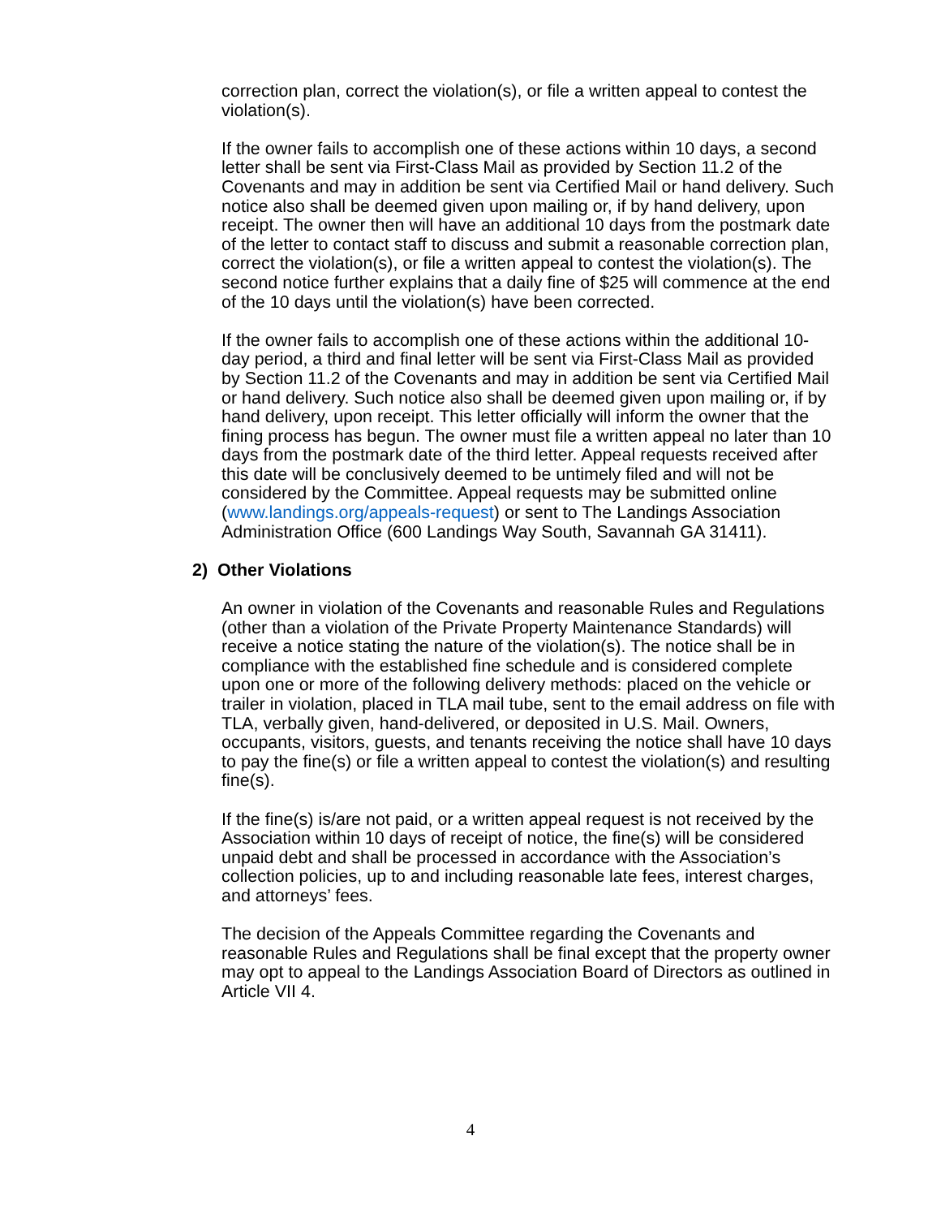correction plan, correct the violation(s), or file a written appeal to contest the violation(s).
If the owner fails to accomplish one of these actions within 10 days, a second letter shall be sent via First-Class Mail as provided by Section 11.2 of the Covenants and may in addition be sent via Certified Mail or hand delivery. Such notice also shall be deemed given upon mailing or, if by hand delivery, upon receipt. The owner then will have an additional 10 days from the postmark date of the letter to contact staff to discuss and submit a reasonable correction plan, correct the violation(s), or file a written appeal to contest the violation(s). The second notice further explains that a daily fine of $25 will commence at the end of the 10 days until the violation(s) have been corrected.
If the owner fails to accomplish one of these actions within the additional 10-day period, a third and final letter will be sent via First-Class Mail as provided by Section 11.2 of the Covenants and may in addition be sent via Certified Mail or hand delivery. Such notice also shall be deemed given upon mailing or, if by hand delivery, upon receipt. This letter officially will inform the owner that the fining process has begun. The owner must file a written appeal no later than 10 days from the postmark date of the third letter. Appeal requests received after this date will be conclusively deemed to be untimely filed and will not be considered by the Committee. Appeal requests may be submitted online (www.landings.org/appeals-request) or sent to The Landings Association Administration Office (600 Landings Way South, Savannah GA 31411).
2) Other Violations
An owner in violation of the Covenants and reasonable Rules and Regulations (other than a violation of the Private Property Maintenance Standards) will receive a notice stating the nature of the violation(s). The notice shall be in compliance with the established fine schedule and is considered complete upon one or more of the following delivery methods: placed on the vehicle or trailer in violation, placed in TLA mail tube, sent to the email address on file with TLA, verbally given, hand-delivered, or deposited in U.S. Mail. Owners, occupants, visitors, guests, and tenants receiving the notice shall have 10 days to pay the fine(s) or file a written appeal to contest the violation(s) and resulting fine(s).
If the fine(s) is/are not paid, or a written appeal request is not received by the Association within 10 days of receipt of notice, the fine(s) will be considered unpaid debt and shall be processed in accordance with the Association’s collection policies, up to and including reasonable late fees, interest charges, and attorneys’ fees.
The decision of the Appeals Committee regarding the Covenants and reasonable Rules and Regulations shall be final except that the property owner may opt to appeal to the Landings Association Board of Directors as outlined in Article VII 4.
4